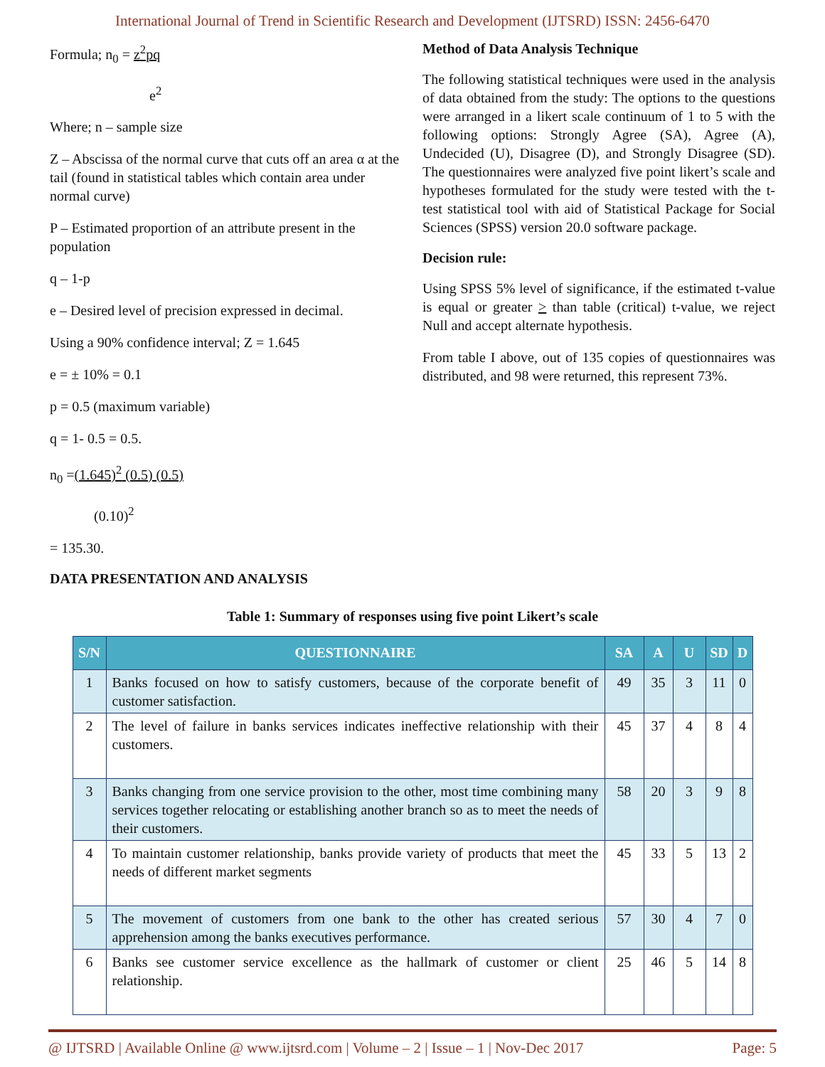International Journal of Trend in Scientific Research and Development (IJTSRD) ISSN: 2456-6470
Formula; n<sub>0</sub> = z<sup>2</sup>pq
e<sup>2</sup>
Where; n – sample size
Z – Abscissa of the normal curve that cuts off an area α at the tail (found in statistical tables which contain area under normal curve)
P – Estimated proportion of an attribute present in the population
q – 1-p
e – Desired level of precision expressed in decimal.
Using a 90% confidence interval; Z = 1.645
e = ± 10% = 0.1
p = 0.5 (maximum variable)
q = 1- 0.5 = 0.5.
n<sub>0</sub> =(1.645)<sup>2</sup> (0.5) (0.5)
(0.10)<sup>2</sup>
= 135.30.
DATA PRESENTATION AND ANALYSIS
Method of Data Analysis Technique
The following statistical techniques were used in the analysis of data obtained from the study: The options to the questions were arranged in a likert scale continuum of 1 to 5 with the following options: Strongly Agree (SA), Agree (A), Undecided (U), Disagree (D), and Strongly Disagree (SD). The questionnaires were analyzed five point likert’s scale and hypotheses formulated for the study were tested with the t-test statistical tool with aid of Statistical Package for Social Sciences (SPSS) version 20.0 software package.
Decision rule:
Using SPSS 5% level of significance, if the estimated t-value is equal or greater > than table (critical) t-value, we reject Null and accept alternate hypothesis.
From table I above, out of 135 copies of questionnaires was distributed, and 98 were returned, this represent 73%.
Table 1: Summary of responses using five point Likert’s scale
| S/N | QUESTIONNAIRE | SA | A | U | SD | D |
| --- | --- | --- | --- | --- | --- | --- |
| 1 | Banks focused on how to satisfy customers, because of the corporate benefit of customer satisfaction. | 49 | 35 | 3 | 11 | 0 |
| 2 | The level of failure in banks services indicates ineffective relationship with their customers. | 45 | 37 | 4 | 8 | 4 |
| 3 | Banks changing from one service provision to the other, most time combining many services together relocating or establishing another branch so as to meet the needs of their customers. | 58 | 20 | 3 | 9 | 8 |
| 4 | To maintain customer relationship, banks provide variety of products that meet the needs of different market segments | 45 | 33 | 5 | 13 | 2 |
| 5 | The movement of customers from one bank to the other has created serious apprehension among the banks executives performance. | 57 | 30 | 4 | 7 | 0 |
| 6 | Banks see customer service excellence as the hallmark of customer or client relationship. | 25 | 46 | 5 | 14 | 8 |
@ IJTSRD | Available Online @ www.ijtsrd.com | Volume – 2 | Issue – 1 | Nov-Dec 2017 Page: 5